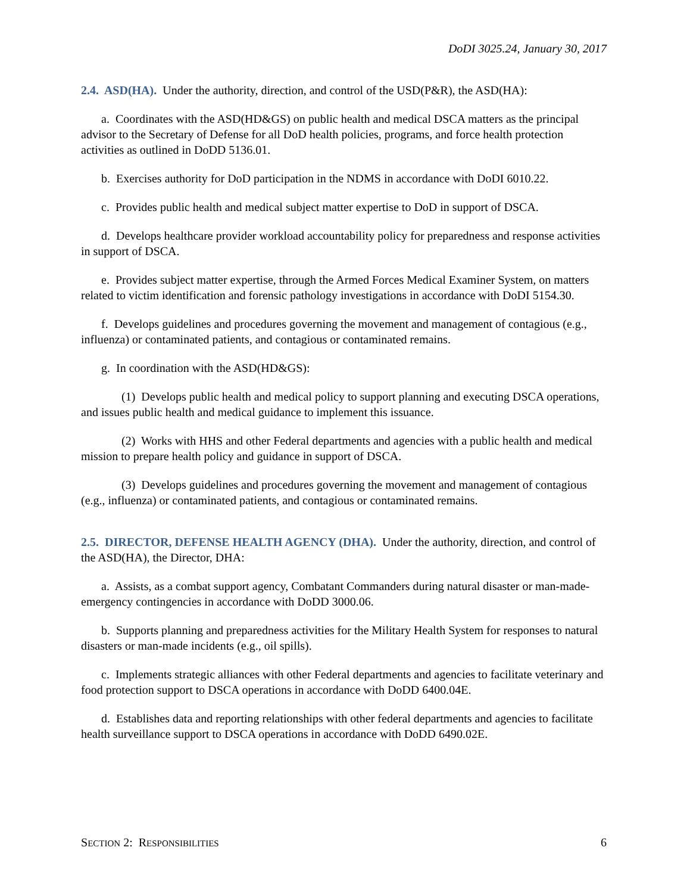DoDI 3025.24, January 30, 2017
2.4. ASD(HA). Under the authority, direction, and control of the USD(P&R), the ASD(HA):
a. Coordinates with the ASD(HD&GS) on public health and medical DSCA matters as the principal advisor to the Secretary of Defense for all DoD health policies, programs, and force health protection activities as outlined in DoDD 5136.01.
b. Exercises authority for DoD participation in the NDMS in accordance with DoDI 6010.22.
c. Provides public health and medical subject matter expertise to DoD in support of DSCA.
d. Develops healthcare provider workload accountability policy for preparedness and response activities in support of DSCA.
e. Provides subject matter expertise, through the Armed Forces Medical Examiner System, on matters related to victim identification and forensic pathology investigations in accordance with DoDI 5154.30.
f. Develops guidelines and procedures governing the movement and management of contagious (e.g., influenza) or contaminated patients, and contagious or contaminated remains.
g. In coordination with the ASD(HD&GS):
(1) Develops public health and medical policy to support planning and executing DSCA operations, and issues public health and medical guidance to implement this issuance.
(2) Works with HHS and other Federal departments and agencies with a public health and medical mission to prepare health policy and guidance in support of DSCA.
(3) Develops guidelines and procedures governing the movement and management of contagious (e.g., influenza) or contaminated patients, and contagious or contaminated remains.
2.5. DIRECTOR, DEFENSE HEALTH AGENCY (DHA). Under the authority, direction, and control of the ASD(HA), the Director, DHA:
a. Assists, as a combat support agency, Combatant Commanders during natural disaster or man-made-emergency contingencies in accordance with DoDD 3000.06.
b. Supports planning and preparedness activities for the Military Health System for responses to natural disasters or man-made incidents (e.g., oil spills).
c. Implements strategic alliances with other Federal departments and agencies to facilitate veterinary and food protection support to DSCA operations in accordance with DoDD 6400.04E.
d. Establishes data and reporting relationships with other federal departments and agencies to facilitate health surveillance support to DSCA operations in accordance with DoDD 6490.02E.
SECTION 2: RESPONSIBILITIES 6